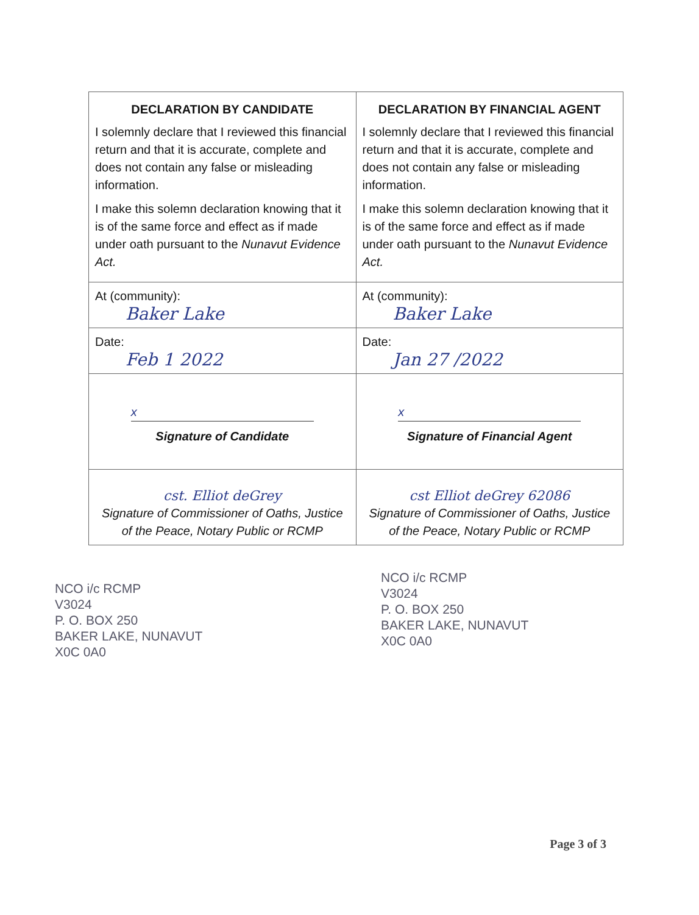| DECLARATION BY CANDIDATE I solemnly declare that I reviewed this financial return and that it is accurate, complete and does not contain any false or misleading information. I make this solemn declaration knowing that it is of the same force and effect as if made under oath pursuant to the Nunavut Evidence Act. | DECLARATION BY FINANCIAL AGENT I solemnly declare that I reviewed this financial return and that it is accurate, complete and does not contain any false or misleading information. I make this solemn declaration knowing that it is of the same force and effect as if made under oath pursuant to the Nunavut Evidence Act. |
| At (community): Baker Lake | At (community): Baker Lake |
| Date: Feb 1 2022 | Date: Jan 27 /2022 |
| x Signature of Candidate | x Signature of Financial Agent |
| cst. Elliot deGrey Signature of Commissioner of Oaths, Justice of the Peace, Notary Public or RCMP | cst Elliot deGrey 62086 Signature of Commissioner of Oaths, Justice of the Peace, Notary Public or RCMP |
NCO i/c RCMP
V3024
P. O. BOX 250
BAKER LAKE, NUNAVUT
X0C 0A0
NCO i/c RCMP
V3024
P. O. BOX 250
BAKER LAKE, NUNAVUT
X0C 0A0
Page 3 of 3